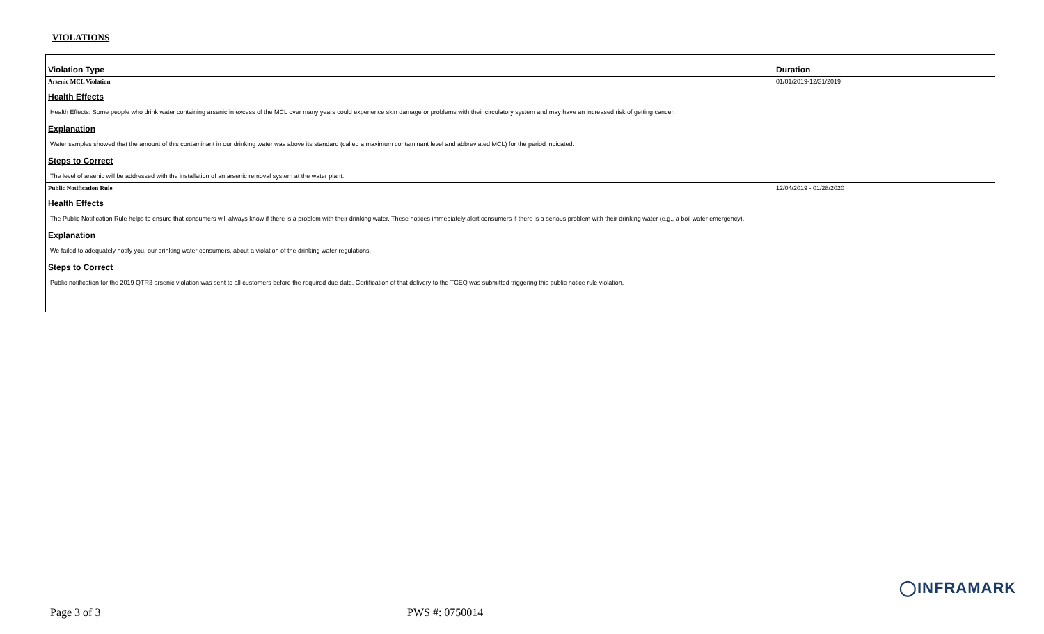VIOLATIONS
| Violation Type | Duration |
| --- | --- |
| Arsenic MCL Violation | 01/01/2019-12/31/2019 |
| Health Effects | |
| Health Effects: Some people who drink water containing arsenic in excess of the MCL over many years could experience skin damage or problems with their circulatory system and may have an increased risk of getting cancer. | |
| Explanation | |
| Water samples showed that the amount of this contaminant in our drinking water was above its standard (called a maximum contaminant level and abbreviated MCL) for the period indicated. | |
| Steps to Correct | |
| The level of arsenic will be addressed with the installation of an arsenic removal system at the water plant. | |
| Public Notification Rule | 12/04/2019 - 01/28/2020 |
| Health Effects | |
| The Public Notification Rule helps to ensure that consumers will always know if there is a problem with their drinking water. These notices immediately alert consumers if there is a serious problem with their drinking water (e.g., a boil water emergency). | |
| Explanation | |
| We failed to adequately notify you, our drinking water consumers, about a violation of the drinking water regulations. | |
| Steps to Correct | |
| Public notification for the 2019 QTR3 arsenic violation was sent to all customers before the required due date. Certification of that delivery to the TCEQ was submitted triggering this public notice rule violation. | |
◯INFRAMARK
Page 3 of 3 PWS #: 0750014